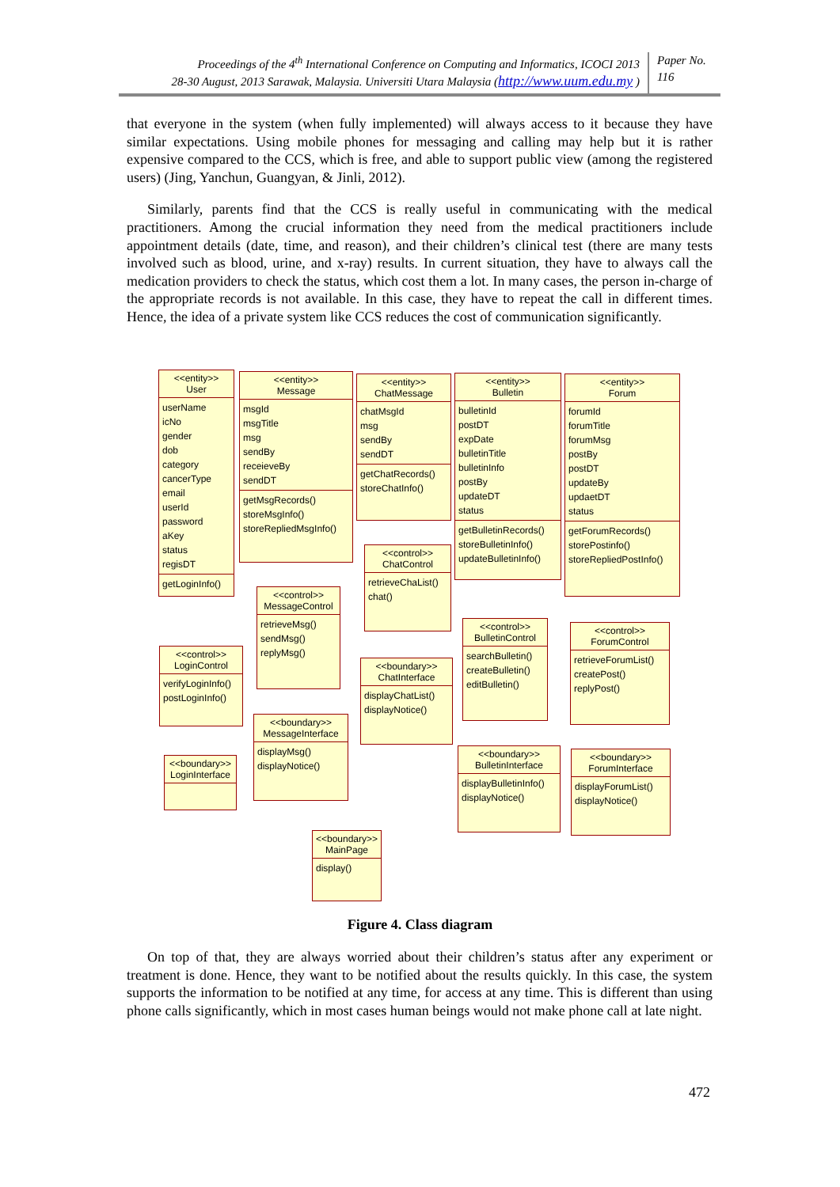Proceedings of the 4<sup>th</sup> International Conference on Computing and Informatics, ICOCI 2013
28-30 August, 2013 Sarawak, Malaysia. Universiti Utara Malaysia (http://www.uum.edu.my )
Paper No.
116
that everyone in the system (when fully implemented) will always access to it because they have similar expectations. Using mobile phones for messaging and calling may help but it is rather expensive compared to the CCS, which is free, and able to support public view (among the registered users) (Jing, Yanchun, Guangyan, & Jinli, 2012).
Similarly, parents find that the CCS is really useful in communicating with the medical practitioners. Among the crucial information they need from the medical practitioners include appointment details (date, time, and reason), and their children’s clinical test (there are many tests involved such as blood, urine, and x-ray) results. In current situation, they have to always call the medication providers to check the status, which cost them a lot. In many cases, the person in-charge of the appropriate records is not available. In this case, they have to repeat the call in different times. Hence, the idea of a private system like CCS reduces the cost of communication significantly.
<<entity>>
User
userName
icNo
gender
dob
category
cancerType
email
userId
password
aKey
status
regisDT
getLoginInfo()
<<entity>>
Message
msgId
msgTitle
msg
sendBy
receieveBy
sendDT
getMsgRecords()
storeMsgInfo()
storeRepliedMsgInfo()
<<entity>>
ChatMessage
chatMsgId
msg
sendBy
sendDT
getChatRecords()
storeChatInfo()
<<entity>>
Bulletin
bulletinId
postDT
expDate
bulletinTitle
bulletinInfo
postBy
updateDT
status
getBulletinRecords()
storeBulletinInfo()
updateBulletinInfo()
<<entity>>
Forum
forumId
forumTitle
forumMsg
postBy
postDT
updateBy
updaetDT
status
getForumRecords()
storePostinfo()
storeRepliedPostInfo()
<<control>>
MessageControl
retrieveMsg()
sendMsg()
replyMsg()
<<control>>
ChatControl
retrieveChaList()
chat()
<<control>>
BulletinControl
searchBulletin()
createBulletin()
editBulletin()
<<control>>
ForumControl
retrieveForumList()
createPost()
replyPost()
<<control>>
LoginControl
verifyLoginInfo()
postLoginInfo()
<<boundary>>
MessageInterface
displayMsg()
displayNotice()
<<boundary>>
ChatInterface
displayChatList()
displayNotice()
<<boundary>>
LoginInterface
<<boundary>>
BulletinInterface
displayBulletinInfo()
displayNotice()
<<boundary>>
ForumInterface
displayForumList()
displayNotice()
<<boundary>>
MainPage
display()
Figure 4. Class diagram
On top of that, they are always worried about their children’s status after any experiment or treatment is done. Hence, they want to be notified about the results quickly. In this case, the system supports the information to be notified at any time, for access at any time. This is different than using phone calls significantly, which in most cases human beings would not make phone call at late night.
472